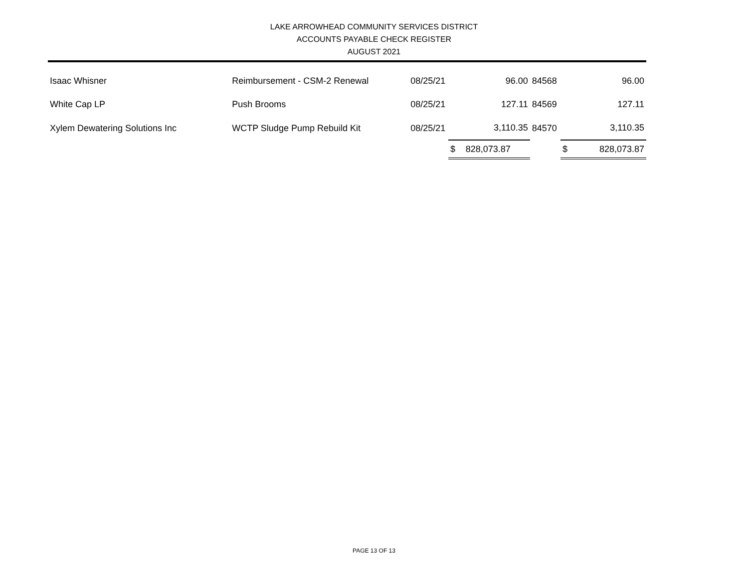LAKE ARROWHEAD COMMUNITY SERVICES DISTRICT
ACCOUNTS PAYABLE CHECK REGISTER
AUGUST 2021
| Isaac Whisner | Reimbursement - CSM-2 Renewal | 08/25/21 | | 96.00 | 84568 | | 96.00 |
| White Cap LP | Push Brooms | 08/25/21 | | 127.11 | 84569 | | 127.11 |
| Xylem Dewatering Solutions Inc | WCTP Sludge Pump Rebuild Kit | 08/25/21 | | 3,110.35 | 84570 | | 3,110.35 |
| | | | $ | 828,073.87 | | $ | 828,073.87 |
PAGE 13 OF 13